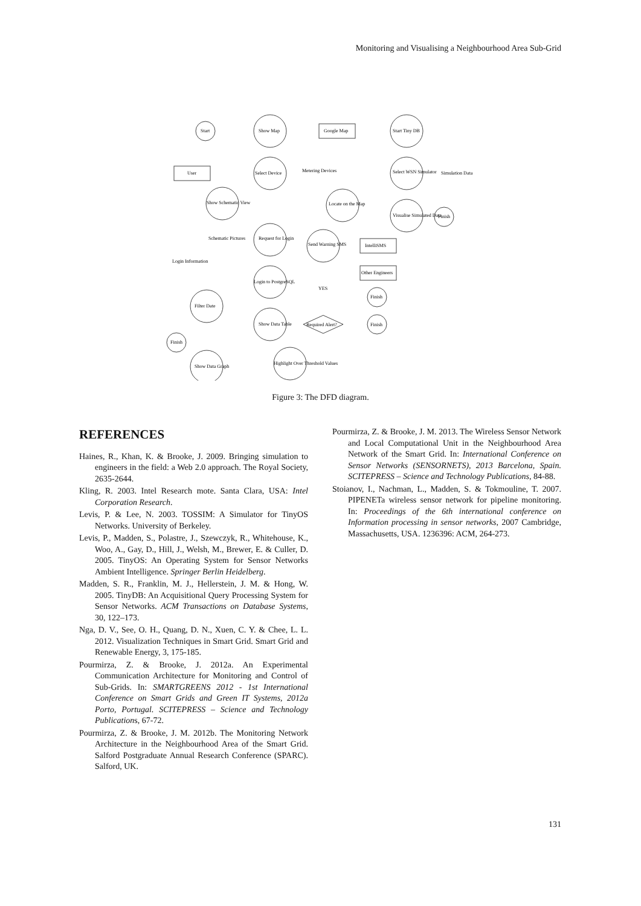Monitoring and Visualising a Neighbourhood Area Sub-Grid
Start
Show Map
Google Map
Start Tiny DB
User
Select Device
Metering Devices
Select WSN Simulator
Simulation Data
Show Schematic View
Locate on the Map
Visualise Simulated Data
Finish
Schematic Pictures
Request for Login
Send Warning SMS
IntelliSMS
Other Engineers
Finish
Login Information
Login to PostgreSQL
YES
Filter Date
Show Data Table
Required Alert?
Finish
Finish
Show Data Graph
Highlight Over Threshold Values
Figure 3: The DFD diagram.
REFERENCES
Haines, R., Khan, K. & Brooke, J. 2009. Bringing simulation to engineers in the field: a Web 2.0 approach. The Royal Society, 2635-2644.
Kling, R. 2003. Intel Research mote. Santa Clara, USA: Intel Corporation Research.
Levis, P. & Lee, N. 2003. TOSSIM: A Simulator for TinyOS Networks. University of Berkeley.
Levis, P., Madden, S., Polastre, J., Szewczyk, R., Whitehouse, K., Woo, A., Gay, D., Hill, J., Welsh, M., Brewer, E. & Culler, D. 2005. TinyOS: An Operating System for Sensor Networks Ambient Intelligence. Springer Berlin Heidelberg.
Madden, S. R., Franklin, M. J., Hellerstein, J. M. & Hong, W. 2005. TinyDB: An Acquisitional Query Processing System for Sensor Networks. ACM Transactions on Database Systems, 30, 122–173.
Nga, D. V., See, O. H., Quang, D. N., Xuen, C. Y. & Chee, L. L. 2012. Visualization Techniques in Smart Grid. Smart Grid and Renewable Energy, 3, 175-185.
Pourmirza, Z. & Brooke, J. 2012a. An Experimental Communication Architecture for Monitoring and Control of Sub-Grids. In: SMARTGREENS 2012 - 1st International Conference on Smart Grids and Green IT Systems, 2012a Porto, Portugal. SCITEPRESS – Science and Technology Publications, 67-72.
Pourmirza, Z. & Brooke, J. M. 2012b. The Monitoring Network Architecture in the Neighbourhood Area of the Smart Grid. Salford Postgraduate Annual Research Conference (SPARC). Salford, UK.
Pourmirza, Z. & Brooke, J. M. 2013. The Wireless Sensor Network and Local Computational Unit in the Neighbourhood Area Network of the Smart Grid. In: International Conference on Sensor Networks (SENSORNETS), 2013 Barcelona, Spain. SCITEPRESS – Science and Technology Publications, 84-88.
Stoianov, I., Nachman, L., Madden, S. & Tokmouline, T. 2007. PIPENETa wireless sensor network for pipeline monitoring. In: Proceedings of the 6th international conference on Information processing in sensor networks, 2007 Cambridge, Massachusetts, USA. 1236396: ACM, 264-273.
131